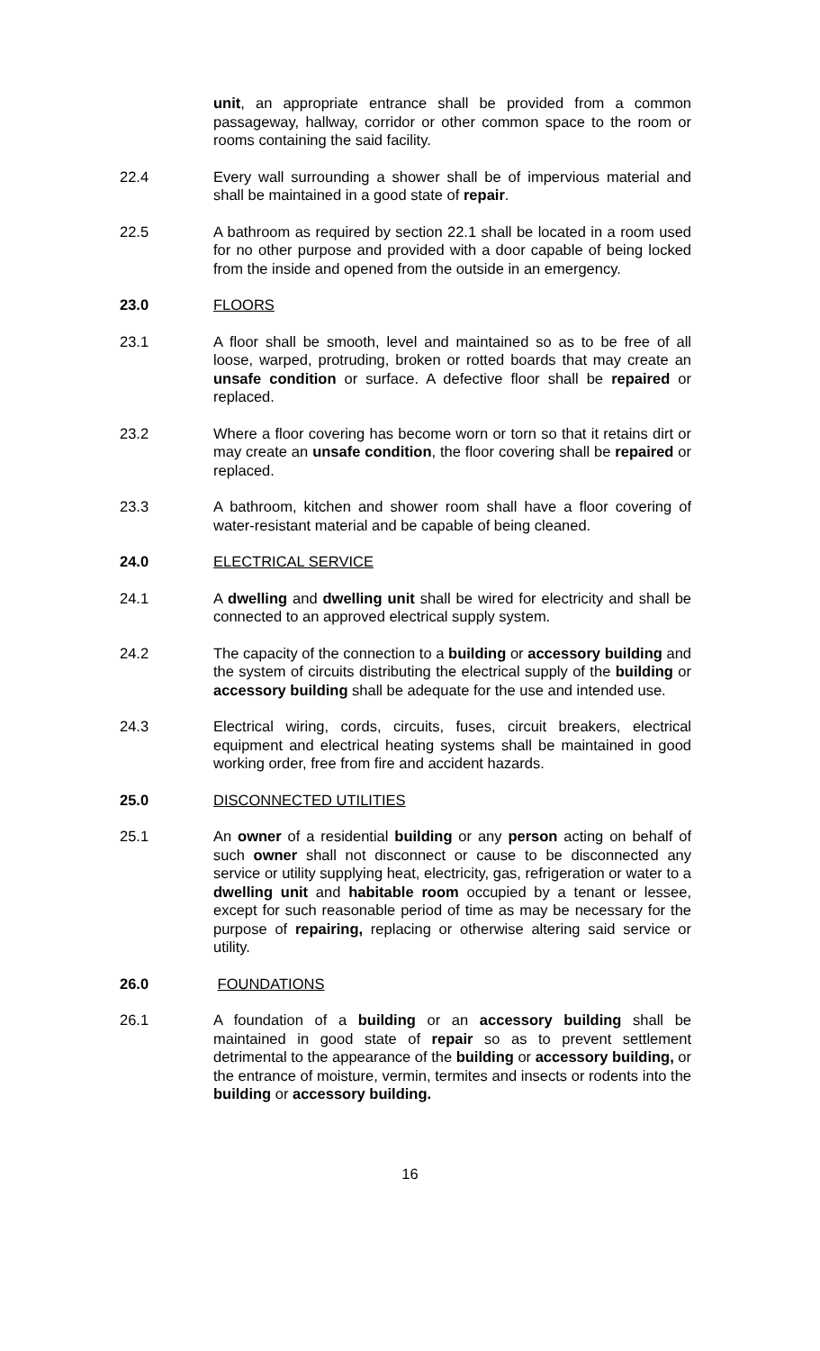unit, an appropriate entrance shall be provided from a common passageway, hallway, corridor or other common space to the room or rooms containing the said facility.
22.4 Every wall surrounding a shower shall be of impervious material and shall be maintained in a good state of repair.
22.5 A bathroom as required by section 22.1 shall be located in a room used for no other purpose and provided with a door capable of being locked from the inside and opened from the outside in an emergency.
23.0 FLOORS
23.1 A floor shall be smooth, level and maintained so as to be free of all loose, warped, protruding, broken or rotted boards that may create an unsafe condition or surface. A defective floor shall be repaired or replaced.
23.2 Where a floor covering has become worn or torn so that it retains dirt or may create an unsafe condition, the floor covering shall be repaired or replaced.
23.3 A bathroom, kitchen and shower room shall have a floor covering of water-resistant material and be capable of being cleaned.
24.0 ELECTRICAL SERVICE
24.1 A dwelling and dwelling unit shall be wired for electricity and shall be connected to an approved electrical supply system.
24.2 The capacity of the connection to a building or accessory building and the system of circuits distributing the electrical supply of the building or accessory building shall be adequate for the use and intended use.
24.3 Electrical wiring, cords, circuits, fuses, circuit breakers, electrical equipment and electrical heating systems shall be maintained in good working order, free from fire and accident hazards.
25.0 DISCONNECTED UTILITIES
25.1 An owner of a residential building or any person acting on behalf of such owner shall not disconnect or cause to be disconnected any service or utility supplying heat, electricity, gas, refrigeration or water to a dwelling unit and habitable room occupied by a tenant or lessee, except for such reasonable period of time as may be necessary for the purpose of repairing, replacing or otherwise altering said service or utility.
26.0 FOUNDATIONS
26.1 A foundation of a building or an accessory building shall be maintained in good state of repair so as to prevent settlement detrimental to the appearance of the building or accessory building, or the entrance of moisture, vermin, termites and insects or rodents into the building or accessory building.
16